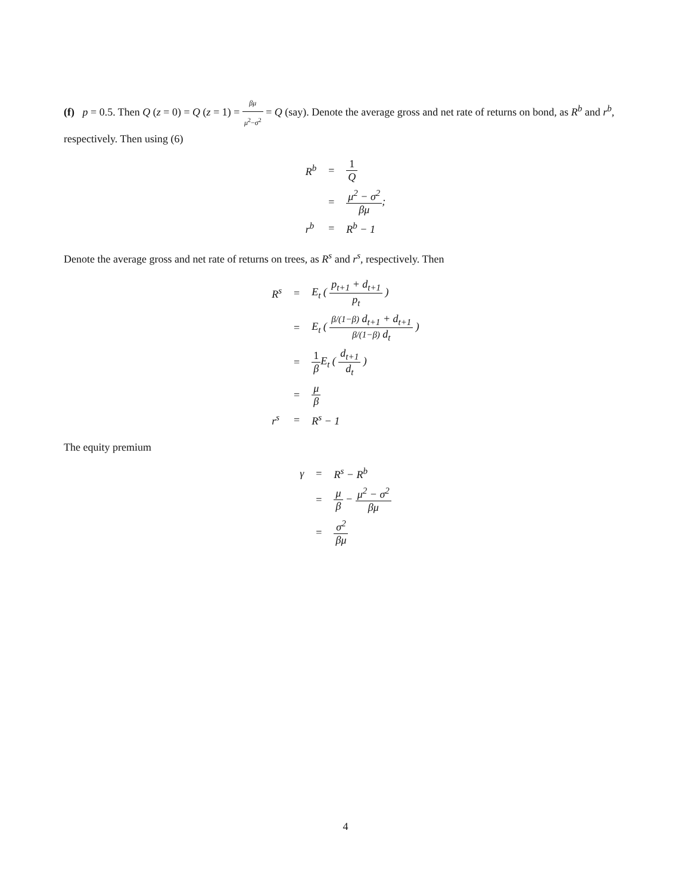(f) p = 0.5. Then Q (z = 0) = Q (z = 1) = βμ μ<sup>2</sup>−σ<sup>2</sup> = Q (say). Denote the average gross and net rate of returns on bond, as R<sup>b</sup> and r<sup>b</sup>, respectively. Then using (6)
| R<sup>b</sup> | = | 1 Q |
| | = | μ<sup>2</sup> − σ<sup>2</sup> βμ ; |
| r<sup>b</sup> | = | R<sup>b</sup> − 1 |
Denote the average gross and net rate of returns on trees, as R<sup>s</sup> and r<sup>s</sup>, respectively. Then
| R<sup>s</sup> | = | E<sub>t</sub> ( p<sub>t+1</sub> + d<sub>t+1</sub> p<sub>t</sub> ) |
| | = | E<sub>t</sub> ( β/(1−β) d<sub>t+1</sub> + d<sub>t+1</sub> β/(1−β) d<sub>t</sub> ) |
| | = | 1 β E<sub>t</sub> ( d<sub>t+1</sub> d<sub>t</sub> ) |
| | = | μ β |
| r<sup>s</sup> | = | R<sup>s</sup> − 1 |
The equity premium
| γ | = | R<sup>s</sup> − R<sup>b</sup> |
| | = | μ β − μ<sup>2</sup> − σ<sup>2</sup> βμ |
| | = | σ<sup>2</sup> βμ |
4